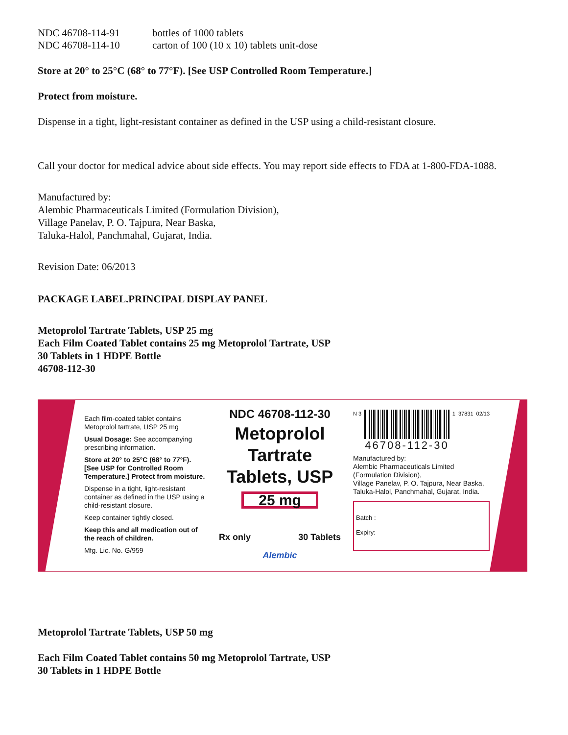NDC 46708-114-91 bottles of 1000 tablets
NDC 46708-114-10 carton of 100 (10 x 10) tablets unit-dose
Store at 20° to 25°C (68° to 77°F). [See USP Controlled Room Temperature.]
Protect from moisture.
Dispense in a tight, light-resistant container as defined in the USP using a child-resistant closure.
Call your doctor for medical advice about side effects. You may report side effects to FDA at 1-800-FDA-1088.
Manufactured by:
Alembic Pharmaceuticals Limited (Formulation Division),
Village Panelav, P. O. Tajpura, Near Baska,
Taluka-Halol, Panchmahal, Gujarat, India.
Revision Date: 06/2013
PACKAGE LABEL.PRINCIPAL DISPLAY PANEL
Metoprolol Tartrate Tablets, USP 25 mg
Each Film Coated Tablet contains 25 mg Metoprolol Tartrate, USP
30 Tablets in 1 HDPE Bottle
46708-112-30
Each film-coated tablet contains
Metoprolol tartrate, USP 25 mg
Usual Dosage: See accompanying prescribing information.
Store at 20° to 25°C (68° to 77°F). [See USP for Controlled Room Temperature.] Protect from moisture.
Dispense in a tight, light-resistant container as defined in the USP using a child-resistant closure.
Keep container tightly closed.
Keep this and all medication out of the reach of children.
Mfg. Lic. No. G/959
NDC 46708-112-30
Metoprolol Tartrate
Tablets, USP
25 mg
Rx only 30 Tablets
Alembic
N 3
46708-112-30
1 37831 02/13
Manufactured by:
Alembic Pharmaceuticals Limited
(Formulation Division),
Village Panelav, P. O. Tajpura, Near Baska,
Taluka-Halol, Panchmahal, Gujarat, India.
Batch :
Expiry:
Metoprolol Tartrate Tablets, USP 50 mg
Each Film Coated Tablet contains 50 mg Metoprolol Tartrate, USP
30 Tablets in 1 HDPE Bottle